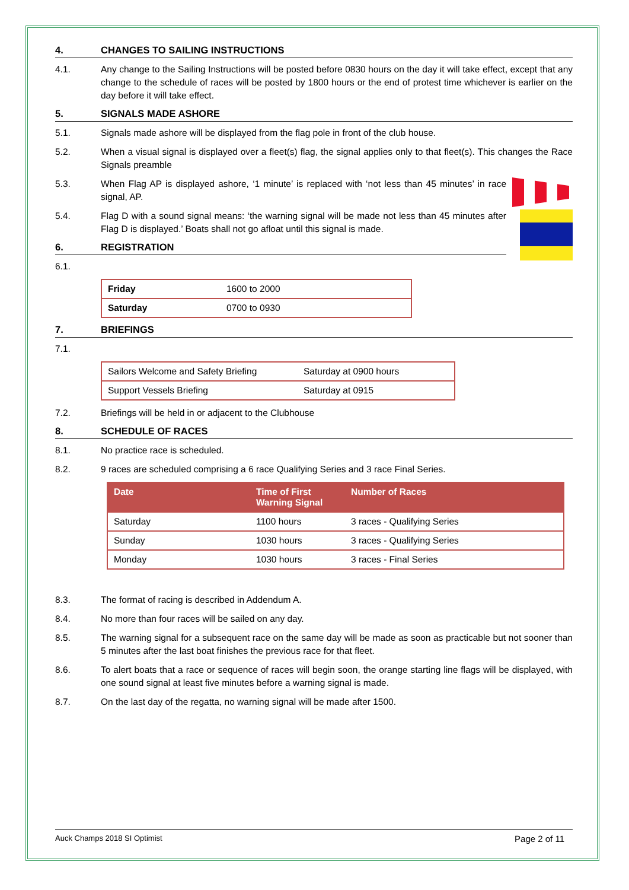4. CHANGES TO SAILING INSTRUCTIONS
4.1. Any change to the Sailing Instructions will be posted before 0830 hours on the day it will take effect, except that any change to the schedule of races will be posted by 1800 hours or the end of protest time whichever is earlier on the day before it will take effect.
5. SIGNALS MADE ASHORE
5.1. Signals made ashore will be displayed from the flag pole in front of the club house.
5.2. When a visual signal is displayed over a fleet(s) flag, the signal applies only to that fleet(s). This changes the Race Signals preamble
5.3. When Flag AP is displayed ashore, ‘1 minute’ is replaced with ‘not less than 45 minutes’ in race signal, AP.
5.4. Flag D with a sound signal means: ‘the warning signal will be made not less than 45 minutes after Flag D is displayed.’ Boats shall not go afloat until this signal is made.
6. REGISTRATION
6.1.
| Friday | 1600 to 2000 |
| Saturday | 0700 to 0930 |
7. BRIEFINGS
7.1.
| Sailors Welcome and Safety Briefing | Saturday at 0900 hours |
| Support Vessels Briefing | Saturday at 0915 |
7.2. Briefings will be held in or adjacent to the Clubhouse
8. SCHEDULE OF RACES
8.1. No practice race is scheduled.
8.2. 9 races are scheduled comprising a 6 race Qualifying Series and 3 race Final Series.
| Date | Time of First Warning Signal | Number of Races |
| --- | --- | --- |
| Saturday | 1100 hours | 3 races - Qualifying Series |
| Sunday | 1030 hours | 3 races - Qualifying Series |
| Monday | 1030 hours | 3 races - Final Series |
8.3. The format of racing is described in Addendum A.
8.4. No more than four races will be sailed on any day.
8.5. The warning signal for a subsequent race on the same day will be made as soon as practicable but not sooner than 5 minutes after the last boat finishes the previous race for that fleet.
8.6. To alert boats that a race or sequence of races will begin soon, the orange starting line flags will be displayed, with one sound signal at least five minutes before a warning signal is made.
8.7. On the last day of the regatta, no warning signal will be made after 1500.
Auck Champs 2018 SI Optimist Page 2 of 11